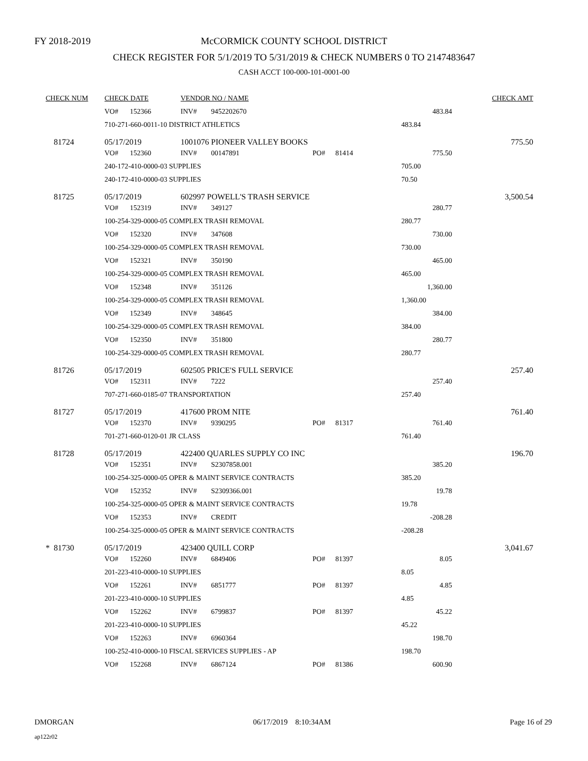FY 2018-2019
McCORMICK COUNTY SCHOOL DISTRICT
CHECK REGISTER FOR 5/1/2019 TO 5/31/2019 & CHECK NUMBERS 0 TO 2147483647
CASH ACCT 100-000-101-0001-00
| CHECK NUM | | CHECK DATE | | VENDOR NO / NAME | | | | | CHECK AMT |
| --- | --- | --- | --- | --- | --- | --- | --- | --- | --- |
| | | VO# | 152366 | INV# | 9452202670 | | | 483.84 | |
| | | 710-271-660-0011-10 DISTRICT ATHLETICS | | | | | | 483.84 | |
| | 81724 | 05/17/2019 | | 1001076 PIONEER VALLEY BOOKS | | | | | 775.50 |
| | | VO# | 152360 | INV# | 00147891 | PO# | 81414 | 775.50 | |
| | | 240-172-410-0000-03 SUPPLIES | | | | | | 705.00 | |
| | | 240-172-410-0000-03 SUPPLIES | | | | | | 70.50 | |
| | 81725 | 05/17/2019 | | 602997 POWELL'S TRASH SERVICE | | | | | 3,500.54 |
| | | VO# | 152319 | INV# | 349127 | | | 280.77 | |
| | | 100-254-329-0000-05 COMPLEX TRASH REMOVAL | | | | | | 280.77 | |
| | | VO# | 152320 | INV# | 347608 | | | 730.00 | |
| | | 100-254-329-0000-05 COMPLEX TRASH REMOVAL | | | | | | 730.00 | |
| | | VO# | 152321 | INV# | 350190 | | | 465.00 | |
| | | 100-254-329-0000-05 COMPLEX TRASH REMOVAL | | | | | | 465.00 | |
| | | VO# | 152348 | INV# | 351126 | | | 1,360.00 | |
| | | 100-254-329-0000-05 COMPLEX TRASH REMOVAL | | | | | | 1,360.00 | |
| | | VO# | 152349 | INV# | 348645 | | | 384.00 | |
| | | 100-254-329-0000-05 COMPLEX TRASH REMOVAL | | | | | | 384.00 | |
| | | VO# | 152350 | INV# | 351800 | | | 280.77 | |
| | | 100-254-329-0000-05 COMPLEX TRASH REMOVAL | | | | | | 280.77 | |
| | 81726 | 05/17/2019 | | 602505 PRICE'S FULL SERVICE | | | | | 257.40 |
| | | VO# | 152311 | INV# | 7222 | | | 257.40 | |
| | | 707-271-660-0185-07 TRANSPORTATION | | | | | | 257.40 | |
| | 81727 | 05/17/2019 | | 417600 PROM NITE | | | | | 761.40 |
| | | VO# | 152370 | INV# | 9390295 | PO# | 81317 | 761.40 | |
| | | 701-271-660-0120-01 JR CLASS | | | | | | 761.40 | |
| | 81728 | 05/17/2019 | | 422400 QUARLES SUPPLY CO INC | | | | | 196.70 |
| | | VO# | 152351 | INV# | S2307858.001 | | | 385.20 | |
| | | 100-254-325-0000-05 OPER & MAINT SERVICE CONTRACTS | | | | | | 385.20 | |
| | | VO# | 152352 | INV# | S2309366.001 | | | 19.78 | |
| | | 100-254-325-0000-05 OPER & MAINT SERVICE CONTRACTS | | | | | | 19.78 | |
| | | VO# | 152353 | INV# | CREDIT | | | -208.28 | |
| | | 100-254-325-0000-05 OPER & MAINT SERVICE CONTRACTS | | | | | | -208.28 | |
| * | 81730 | 05/17/2019 | | 423400 QUILL CORP | | | | | 3,041.67 |
| | | VO# | 152260 | INV# | 6849406 | PO# | 81397 | 8.05 | |
| | | 201-223-410-0000-10 SUPPLIES | | | | | | 8.05 | |
| | | VO# | 152261 | INV# | 6851777 | PO# | 81397 | 4.85 | |
| | | 201-223-410-0000-10 SUPPLIES | | | | | | 4.85 | |
| | | VO# | 152262 | INV# | 6799837 | PO# | 81397 | 45.22 | |
| | | 201-223-410-0000-10 SUPPLIES | | | | | | 45.22 | |
| | | VO# | 152263 | INV# | 6960364 | | | 198.70 | |
| | | 100-252-410-0000-10 FISCAL SERVICES SUPPLIES - AP | | | | | | 198.70 | |
| | | VO# | 152268 | INV# | 6867124 | PO# | 81386 | 600.90 | |
DMORGAN 06/17/2019 8:10:34AM Page 16 of 29
ap122r02